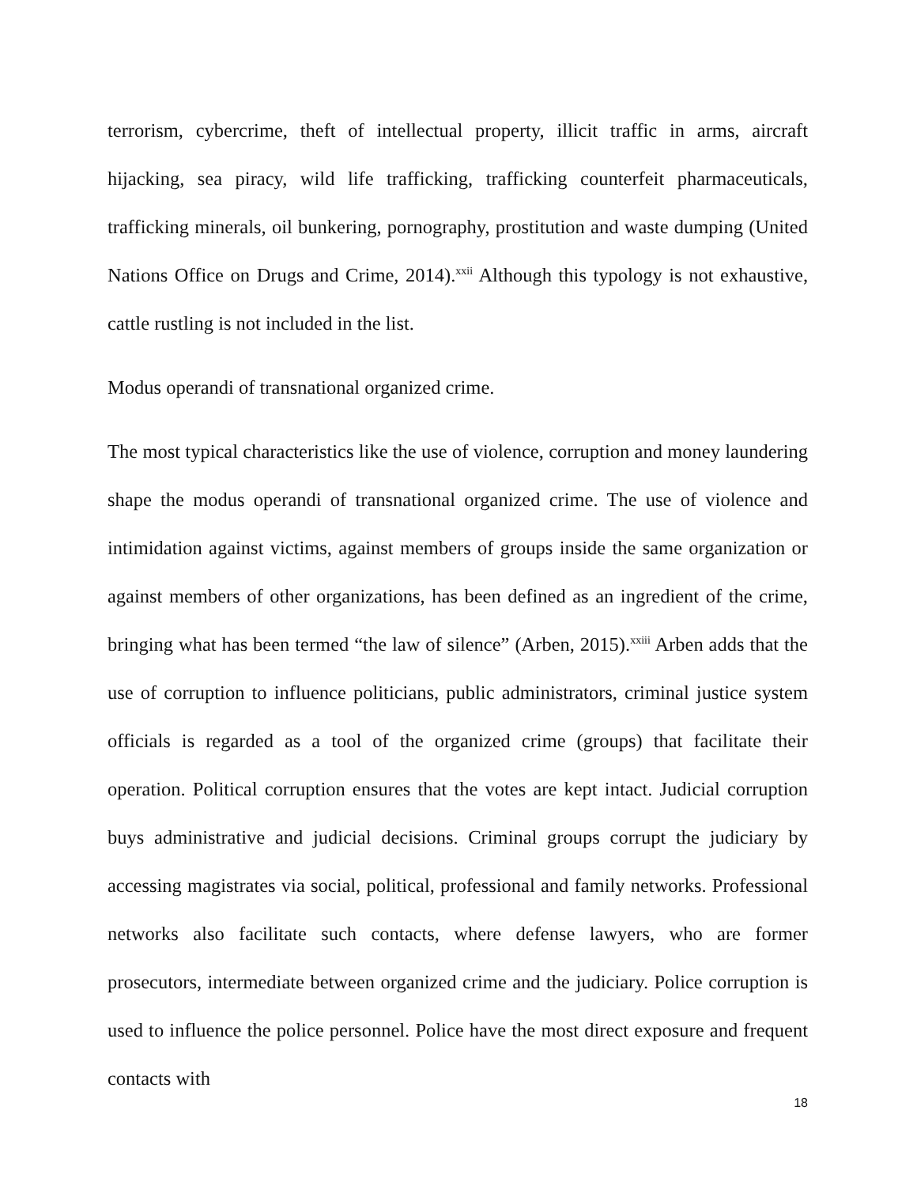terrorism, cybercrime, theft of intellectual property, illicit traffic in arms, aircraft hijacking, sea piracy, wild life trafficking, trafficking counterfeit pharmaceuticals, trafficking minerals, oil bunkering, pornography, prostitution and waste dumping (United Nations Office on Drugs and Crime, 2014).<sup>xxii</sup> Although this typology is not exhaustive, cattle rustling is not included in the list.
Modus operandi of transnational organized crime.
The most typical characteristics like the use of violence, corruption and money laundering shape the modus operandi of transnational organized crime. The use of violence and intimidation against victims, against members of groups inside the same organization or against members of other organizations, has been defined as an ingredient of the crime, bringing what has been termed “the law of silence” (Arben, 2015).<sup>xxiii</sup> Arben adds that the use of corruption to influence politicians, public administrators, criminal justice system officials is regarded as a tool of the organized crime (groups) that facilitate their operation. Political corruption ensures that the votes are kept intact. Judicial corruption buys administrative and judicial decisions. Criminal groups corrupt the judiciary by accessing magistrates via social, political, professional and family networks. Professional networks also facilitate such contacts, where defense lawyers, who are former prosecutors, intermediate between organized crime and the judiciary. Police corruption is used to influence the police personnel. Police have the most direct exposure and frequent contacts with
18